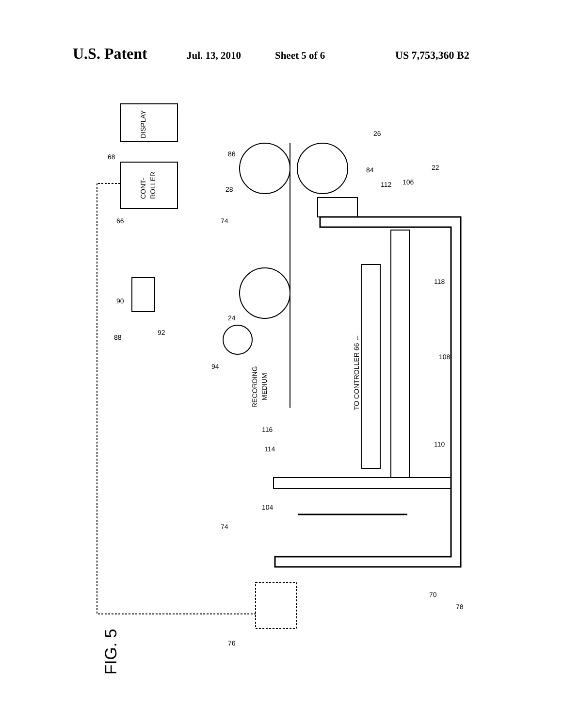U.S. Patent Jul. 13, 2010 Sheet 5 of 6 US 7,753,360 B2
DISPLAY
CONT-
ROLLER
RECORDING
MEDIUM
TO CONTROLLER 66 ←
FIG. 5
68
66
86
26
28
84
22
112
106
74
90
88
92
24
94
118
108
116
114
110
104
74
70
78
76